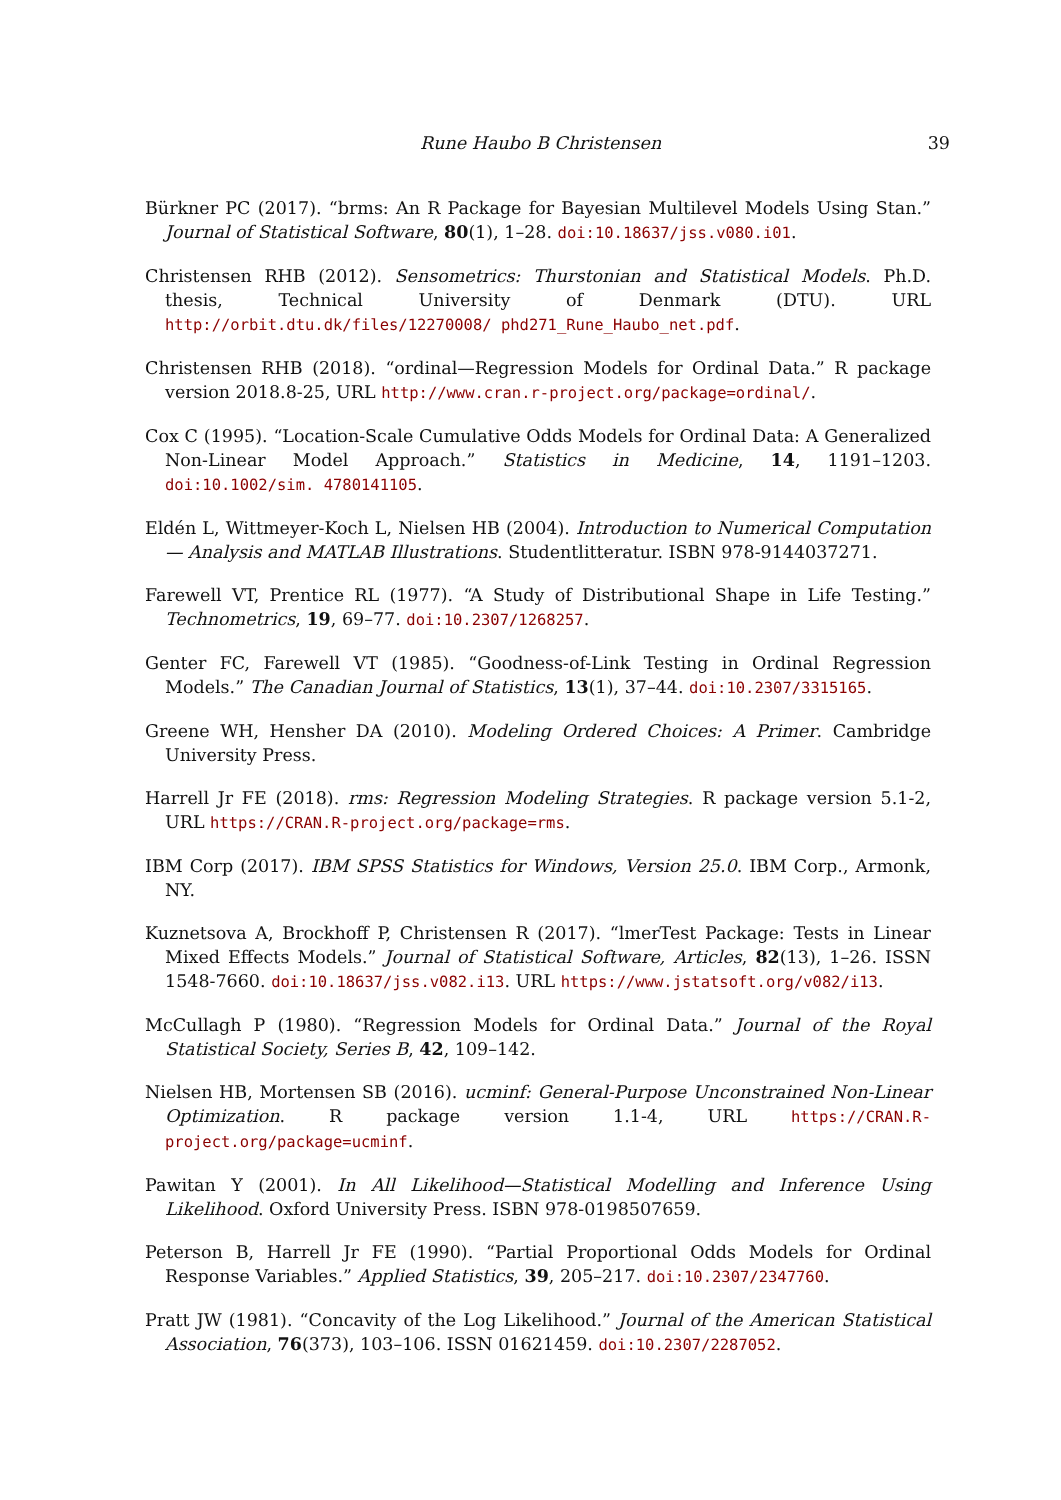Rune Haubo B Christensen 39
Bürkner PC (2017). “brms: An R Package for Bayesian Multilevel Models Using Stan.” Journal of Statistical Software, 80(1), 1–28. doi:10.18637/jss.v080.i01.
Christensen RHB (2012). Sensometrics: Thurstonian and Statistical Models. Ph.D. thesis, Technical University of Denmark (DTU). URL http://orbit.dtu.dk/files/12270008/ phd271_Rune_Haubo_net.pdf.
Christensen RHB (2018). “ordinal—Regression Models for Ordinal Data.” R package version 2018.8-25, URL http://www.cran.r-project.org/package=ordinal/.
Cox C (1995). “Location-Scale Cumulative Odds Models for Ordinal Data: A Generalized Non-Linear Model Approach.” Statistics in Medicine, 14, 1191–1203. doi:10.1002/sim. 4780141105.
Eldén L, Wittmeyer-Koch L, Nielsen HB (2004). Introduction to Numerical Computation — Analysis and MATLAB Illustrations. Studentlitteratur. ISBN 978-9144037271.
Farewell VT, Prentice RL (1977). “A Study of Distributional Shape in Life Testing.” Technometrics, 19, 69–77. doi:10.2307/1268257.
Genter FC, Farewell VT (1985). “Goodness-of-Link Testing in Ordinal Regression Models.” The Canadian Journal of Statistics, 13(1), 37–44. doi:10.2307/3315165.
Greene WH, Hensher DA (2010). Modeling Ordered Choices: A Primer. Cambridge University Press.
Harrell Jr FE (2018). rms: Regression Modeling Strategies. R package version 5.1-2, URL https://CRAN.R-project.org/package=rms.
IBM Corp (2017). IBM SPSS Statistics for Windows, Version 25.0. IBM Corp., Armonk, NY.
Kuznetsova A, Brockhoff P, Christensen R (2017). “lmerTest Package: Tests in Linear Mixed Effects Models.” Journal of Statistical Software, Articles, 82(13), 1–26. ISSN 1548-7660. doi:10.18637/jss.v082.i13. URL https://www.jstatsoft.org/v082/i13.
McCullagh P (1980). “Regression Models for Ordinal Data.” Journal of the Royal Statistical Society, Series B, 42, 109–142.
Nielsen HB, Mortensen SB (2016). ucminf: General-Purpose Unconstrained Non-Linear Optimization. R package version 1.1-4, URL https://CRAN.R-project.org/package=ucminf.
Pawitan Y (2001). In All Likelihood—Statistical Modelling and Inference Using Likelihood. Oxford University Press. ISBN 978-0198507659.
Peterson B, Harrell Jr FE (1990). “Partial Proportional Odds Models for Ordinal Response Variables.” Applied Statistics, 39, 205–217. doi:10.2307/2347760.
Pratt JW (1981). “Concavity of the Log Likelihood.” Journal of the American Statistical Association, 76(373), 103–106. ISSN 01621459. doi:10.2307/2287052.